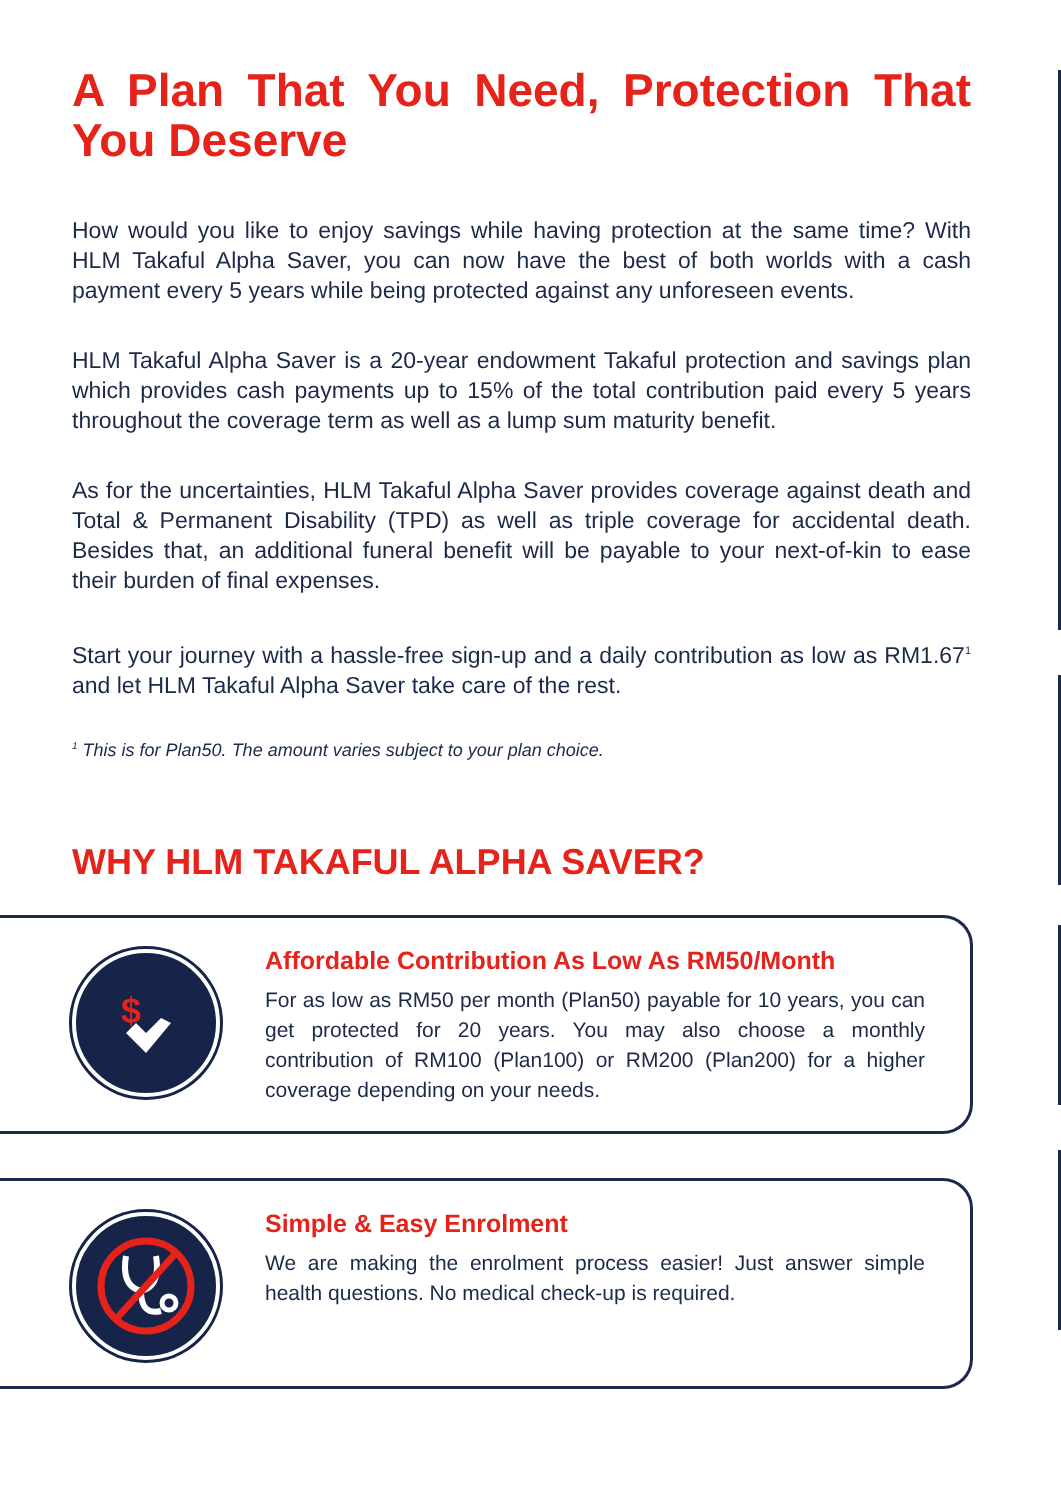A Plan That You Need, Protection That You Deserve
How would you like to enjoy savings while having protection at the same time? With HLM Takaful Alpha Saver, you can now have the best of both worlds with a cash payment every 5 years while being protected against any unforeseen events.
HLM Takaful Alpha Saver is a 20-year endowment Takaful protection and savings plan which provides cash payments up to 15% of the total contribution paid every 5 years throughout the coverage term as well as a lump sum maturity benefit.
As for the uncertainties, HLM Takaful Alpha Saver provides coverage against death and Total & Permanent Disability (TPD) as well as triple coverage for accidental death. Besides that, an additional funeral benefit will be payable to your next-of-kin to ease their burden of final expenses.
Start your journey with a hassle-free sign-up and a daily contribution as low as RM1.67<sup>1</sup> and let HLM Takaful Alpha Saver take care of the rest.
<sup>1</sup> This is for Plan50. The amount varies subject to your plan choice.
WHY HLM TAKAFUL ALPHA SAVER?
$
Affordable Contribution As Low As RM50/Month
For as low as RM50 per month (Plan50) payable for 10 years, you can get protected for 20 years. You may also choose a monthly contribution of RM100 (Plan100) or RM200 (Plan200) for a higher coverage depending on your needs.
Simple & Easy Enrolment
We are making the enrolment process easier! Just answer simple health questions. No medical check-up is required.